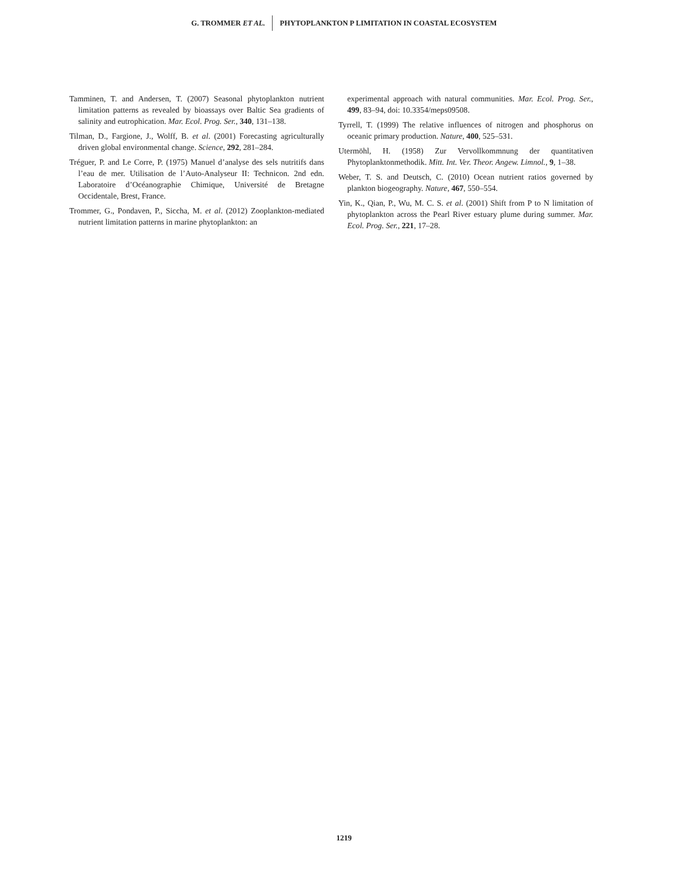G. TROMMER ET AL. PHYTOPLANKTON P LIMITATION IN COASTAL ECOSYSTEM
Tamminen, T. and Andersen, T. (2007) Seasonal phytoplankton nutrient limitation patterns as revealed by bioassays over Baltic Sea gradients of salinity and eutrophication. Mar. Ecol. Prog. Ser., 340, 131–138.
Tilman, D., Fargione, J., Wolff, B. et al. (2001) Forecasting agriculturally driven global environmental change. Science, 292, 281–284.
Tréguer, P. and Le Corre, P. (1975) Manuel d’analyse des sels nutritifs dans l’eau de mer. Utilisation de l’Auto-Analyseur II: Technicon. 2nd edn. Laboratoire d’Océanographie Chimique, Université de Bretagne Occidentale, Brest, France.
Trommer, G., Pondaven, P., Siccha, M. et al. (2012) Zooplankton-mediated nutrient limitation patterns in marine phytoplankton: an
experimental approach with natural communities. Mar. Ecol. Prog. Ser., 499, 83–94, doi: 10.3354/meps09508.
Tyrrell, T. (1999) The relative influences of nitrogen and phosphorus on oceanic primary production. Nature, 400, 525–531.
Utermöhl, H. (1958) Zur Vervollkommnung der quantitativen Phytoplanktonmethodik. Mitt. Int. Ver. Theor. Angew. Limnol., 9, 1–38.
Weber, T. S. and Deutsch, C. (2010) Ocean nutrient ratios governed by plankton biogeography. Nature, 467, 550–554.
Yin, K., Qian, P., Wu, M. C. S. et al. (2001) Shift from P to N limitation of phytoplankton across the Pearl River estuary plume during summer. Mar. Ecol. Prog. Ser., 221, 17–28.
1219